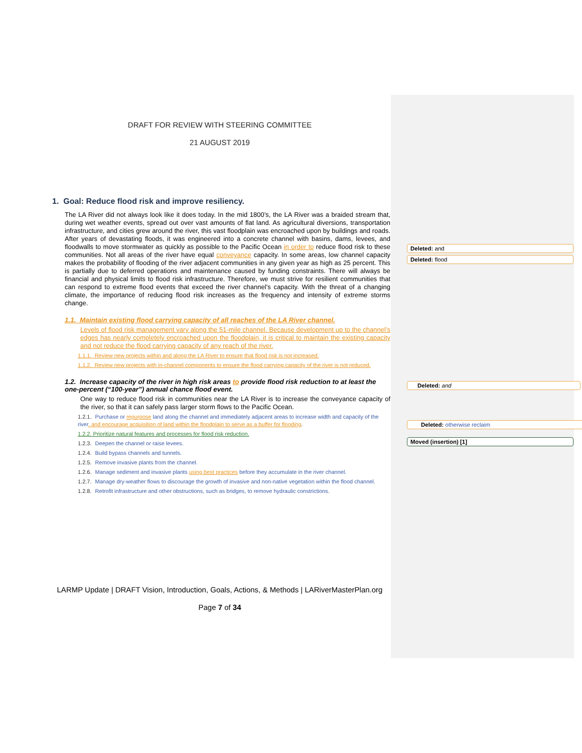DRAFT FOR REVIEW WITH STEERING COMMITTEE
21 AUGUST 2019
1. Goal: Reduce flood risk and improve resiliency.
The LA River did not always look like it does today. In the mid 1800’s, the LA River was a braided stream that, during wet weather events, spread out over vast amounts of flat land. As agricultural diversions, transportation infrastructure, and cities grew around the river, this vast floodplain was encroached upon by buildings and roads. After years of devastating floods, it was engineered into a concrete channel with basins, dams, levees, and floodwalls to move stormwater as quickly as possible to the Pacific Ocean in order to reduce flood risk to these communities. Not all areas of the river have equal conveyance capacity. In some areas, low channel capacity makes the probability of flooding of the river adjacent communities in any given year as high as 25 percent. This is partially due to deferred operations and maintenance caused by funding constraints. There will always be financial and physical limits to flood risk infrastructure. Therefore, we must strive for resilient communities that can respond to extreme flood events that exceed the river channel’s capacity. With the threat of a changing climate, the importance of reducing flood risk increases as the frequency and intensity of extreme storms change.
1.1. Maintain existing flood carrying capacity of all reaches of the LA River channel.
Levels of flood risk management vary along the 51-mile channel. Because development up to the channel’s edges has nearly completely encroached upon the floodplain, it is critical to maintain the existing capacity and not reduce the flood carrying capacity of any reach of the river.
1.1.1. Review new projects within and along the LA River to ensure that flood risk is not increased.
1.1.2. Review new projects with in-channel components to ensure the flood carrying capacity of the river is not reduced.
1.2. Increase capacity of the river in high risk areas to provide flood risk reduction to at least the one-percent (“100-year”) annual chance flood event.
One way to reduce flood risk in communities near the LA River is to increase the conveyance capacity of the river, so that it can safely pass larger storm flows to the Pacific Ocean.
1.2.1. Purchase or repurpose land along the channel and immediately adjacent areas to increase width and capacity of the river, and encourage acquisition of land within the floodplain to serve as a buffer for flooding.
1.2.2. Prioritize natural features and processes for flood risk reduction.
1.2.3. Deepen the channel or raise levees.
1.2.4. Build bypass channels and tunnels.
1.2.5. Remove invasive plants from the channel.
1.2.6. Manage sediment and invasive plants using best practices before they accumulate in the river channel.
1.2.7. Manage dry-weather flows to discourage the growth of invasive and non-native vegetation within the flood channel.
1.2.8. Retrofit infrastructure and other obstructions, such as bridges, to remove hydraulic constrictions.
LARMP Update | DRAFT Vision, Introduction, Goals, Actions, & Methods | LARiverMasterPlan.org
Page 7 of 34
Deleted: and
Deleted: flood
Deleted: and
Deleted: otherwise reclaim
Moved (insertion) [1]